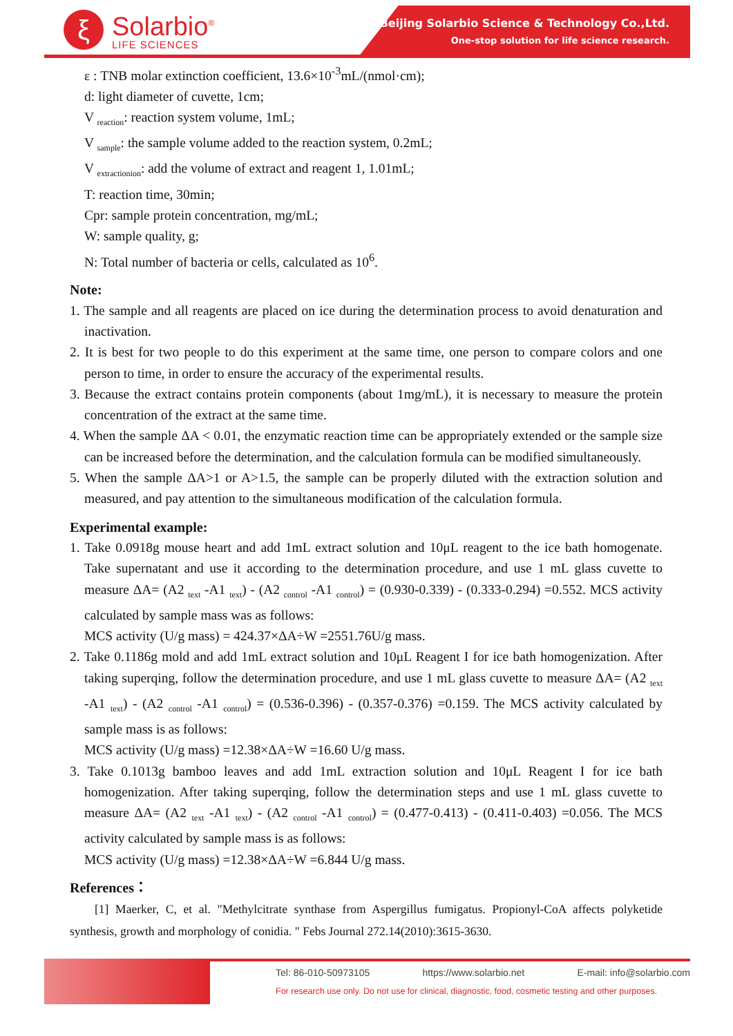ξ
Solarbio<sup>®</sup>
LIFE SCIENCES
Beijing Solarbio Science & Technology Co.,Ltd.
One-stop solution for life science research.
ε : TNB molar extinction coefficient, 13.6×10<sup>-3</sup>mL/(nmol·cm);
d: light diameter of cuvette, 1cm;
V <sub>reaction</sub>: reaction system volume, 1mL;
V <sub>sample</sub>: the sample volume added to the reaction system, 0.2mL;
V <sub>extractionion</sub>: add the volume of extract and reagent 1, 1.01mL;
T: reaction time, 30min;
Cpr: sample protein concentration, mg/mL;
W: sample quality, g;
N: Total number of bacteria or cells, calculated as 10<sup>6</sup>.
Note:
1. The sample and all reagents are placed on ice during the determination process to avoid denaturation and inactivation.
2. It is best for two people to do this experiment at the same time, one person to compare colors and one person to time, in order to ensure the accuracy of the experimental results.
3. Because the extract contains protein components (about 1mg/mL), it is necessary to measure the protein concentration of the extract at the same time.
4. When the sample ΔA < 0.01, the enzymatic reaction time can be appropriately extended or the sample size can be increased before the determination, and the calculation formula can be modified simultaneously.
5. When the sample ΔA>1 or A>1.5, the sample can be properly diluted with the extraction solution and measured, and pay attention to the simultaneous modification of the calculation formula.
Experimental example:
1. Take 0.0918g mouse heart and add 1mL extract solution and 10μL reagent to the ice bath homogenate. Take supernatant and use it according to the determination procedure, and use 1 mL glass cuvette to measure ΔA= (A2 <sub>text</sub> -A1 <sub>text</sub>) - (A2 <sub>control</sub> -A1 <sub>control</sub>) = (0.930-0.339) - (0.333-0.294) =0.552. MCS activity calculated by sample mass was as follows:
MCS activity (U/g mass) = 424.37×ΔA÷W =2551.76U/g mass.
2. Take 0.1186g mold and add 1mL extract solution and 10μL Reagent I for ice bath homogenization. After taking superqing, follow the determination procedure, and use 1 mL glass cuvette to measure ΔA= (A2 <sub>text</sub> -A1 <sub>text</sub>) - (A2 <sub>control</sub> -A1 <sub>control</sub>) = (0.536-0.396) - (0.357-0.376) =0.159. The MCS activity calculated by sample mass is as follows:
MCS activity (U/g mass) =12.38×ΔA÷W =16.60 U/g mass.
3. Take 0.1013g bamboo leaves and add 1mL extraction solution and 10μL Reagent I for ice bath homogenization. After taking superqing, follow the determination steps and use 1 mL glass cuvette to measure ΔA= (A2 <sub>text</sub> -A1 <sub>text</sub>) - (A2 <sub>control</sub> -A1 <sub>control</sub>) = (0.477-0.413) - (0.411-0.403) =0.056. The MCS activity calculated by sample mass is as follows:
MCS activity (U/g mass) =12.38×ΔA÷W =6.844 U/g mass.
References：
[1] Maerker, C, et al. "Methylcitrate synthase from Aspergillus fumigatus. Propionyl-CoA affects polyketide synthesis, growth and morphology of conidia. " Febs Journal 272.14(2010):3615-3630.
Tel: 86-010-50973105 https://www.solarbio.net E-mail: info@solarbio.com
For research use only. Do not use for clinical, diagnostic, food, cosmetic testing and other purposes.